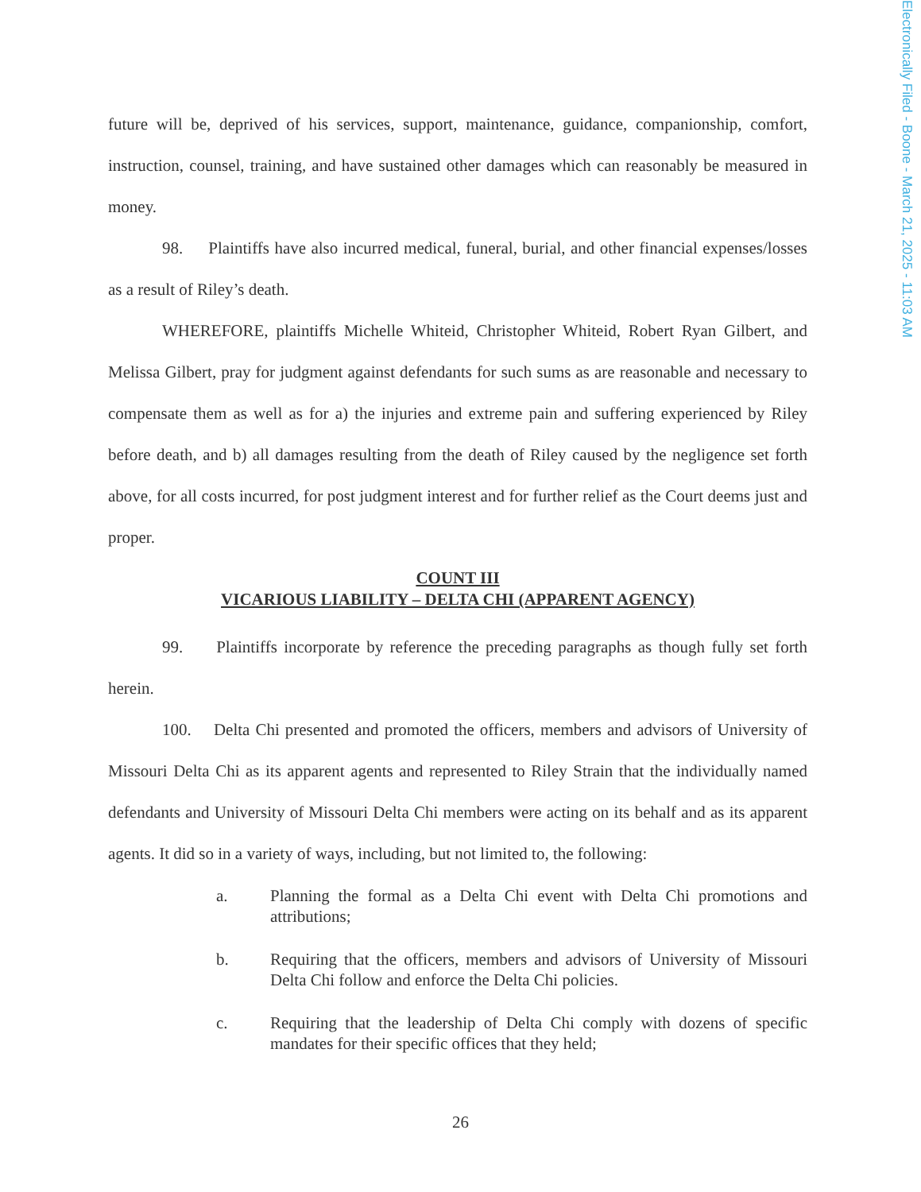Electronically Filed - Boone - March 21, 2025 - 11:03 AM
future will be, deprived of his services, support, maintenance, guidance, companionship, comfort, instruction, counsel, training, and have sustained other damages which can reasonably be measured in money.
98. Plaintiffs have also incurred medical, funeral, burial, and other financial expenses/losses as a result of Riley’s death.
WHEREFORE, plaintiffs Michelle Whiteid, Christopher Whiteid, Robert Ryan Gilbert, and Melissa Gilbert, pray for judgment against defendants for such sums as are reasonable and necessary to compensate them as well as for a) the injuries and extreme pain and suffering experienced by Riley before death, and b) all damages resulting from the death of Riley caused by the negligence set forth above, for all costs incurred, for post judgment interest and for further relief as the Court deems just and proper.
COUNT III
VICARIOUS LIABILITY – DELTA CHI (APPARENT AGENCY)
99. Plaintiffs incorporate by reference the preceding paragraphs as though fully set forth herein.
100. Delta Chi presented and promoted the officers, members and advisors of University of Missouri Delta Chi as its apparent agents and represented to Riley Strain that the individually named defendants and University of Missouri Delta Chi members were acting on its behalf and as its apparent agents. It did so in a variety of ways, including, but not limited to, the following:
a. Planning the formal as a Delta Chi event with Delta Chi promotions and attributions;
b. Requiring that the officers, members and advisors of University of Missouri Delta Chi follow and enforce the Delta Chi policies.
c. Requiring that the leadership of Delta Chi comply with dozens of specific mandates for their specific offices that they held;
26